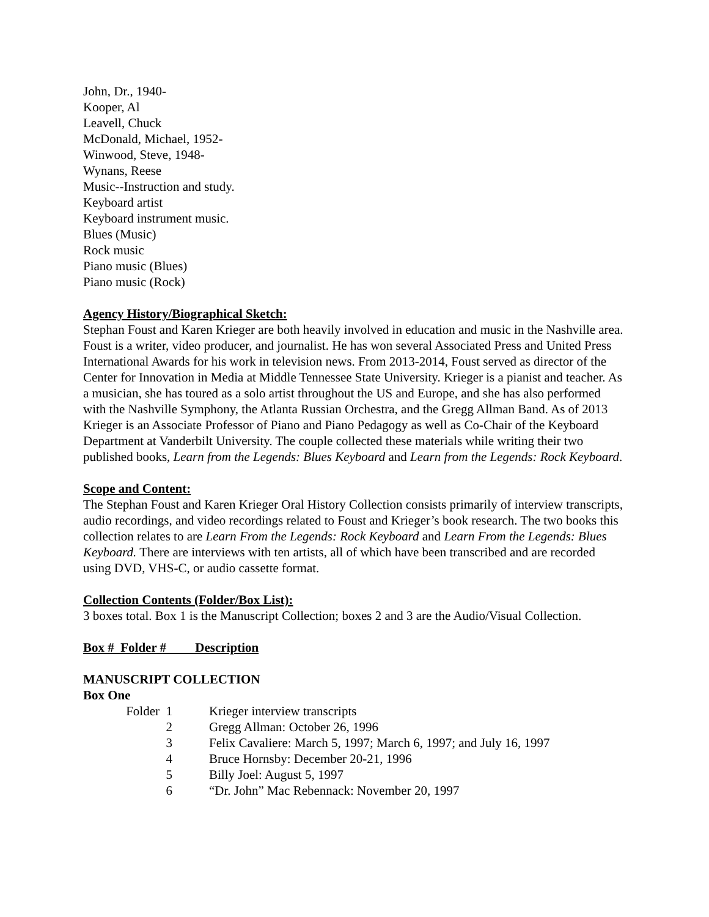John, Dr., 1940-
Kooper, Al
Leavell, Chuck
McDonald, Michael, 1952-
Winwood, Steve, 1948-
Wynans, Reese
Music--Instruction and study.
Keyboard artist
Keyboard instrument music.
Blues (Music)
Rock music
Piano music (Blues)
Piano music (Rock)
Agency History/Biographical Sketch:
Stephan Foust and Karen Krieger are both heavily involved in education and music in the Nashville area. Foust is a writer, video producer, and journalist. He has won several Associated Press and United Press International Awards for his work in television news. From 2013-2014, Foust served as director of the Center for Innovation in Media at Middle Tennessee State University. Krieger is a pianist and teacher. As a musician, she has toured as a solo artist throughout the US and Europe, and she has also performed with the Nashville Symphony, the Atlanta Russian Orchestra, and the Gregg Allman Band. As of 2013 Krieger is an Associate Professor of Piano and Piano Pedagogy as well as Co-Chair of the Keyboard Department at Vanderbilt University. The couple collected these materials while writing their two published books, Learn from the Legends: Blues Keyboard and Learn from the Legends: Rock Keyboard.
Scope and Content:
The Stephan Foust and Karen Krieger Oral History Collection consists primarily of interview transcripts, audio recordings, and video recordings related to Foust and Krieger’s book research. The two books this collection relates to are Learn From the Legends: Rock Keyboard and Learn From the Legends: Blues Keyboard. There are interviews with ten artists, all of which have been transcribed and are recorded using DVD, VHS-C, or audio cassette format.
Collection Contents (Folder/Box List):
3 boxes total. Box 1 is the Manuscript Collection; boxes 2 and 3 are the Audio/Visual Collection.
Box # Folder # Description
MANUSCRIPT COLLECTION
Box One
| Folder 1 | Krieger interview transcripts |
| 2 | Gregg Allman: October 26, 1996 |
| 3 | Felix Cavaliere: March 5, 1997; March 6, 1997; and July 16, 1997 |
| 4 | Bruce Hornsby: December 20-21, 1996 |
| 5 | Billy Joel: August 5, 1997 |
| 6 | “Dr. John” Mac Rebennack: November 20, 1997 |